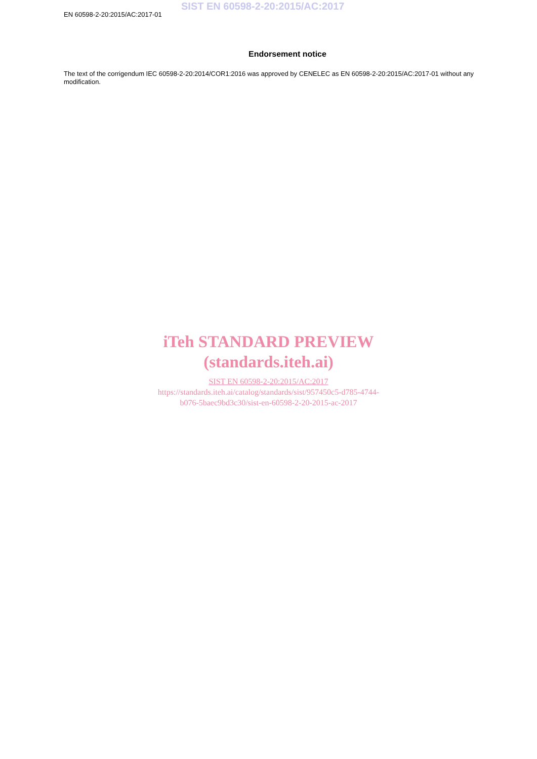EN 60598-2-20:2015/AC:2017-01
SIST EN 60598-2-20:2015/AC:2017
Endorsement notice
The text of the corrigendum IEC 60598-2-20:2014/COR1:2016 was approved by CENELEC as EN 60598-2-20:2015/AC:2017-01 without any modification.
iTeh STANDARD PREVIEW
(standards.iteh.ai)
SIST EN 60598-2-20:2015/AC:2017
https://standards.iteh.ai/catalog/standards/sist/957450c5-d785-4744-
b076-5baec9bd3c30/sist-en-60598-2-20-2015-ac-2017